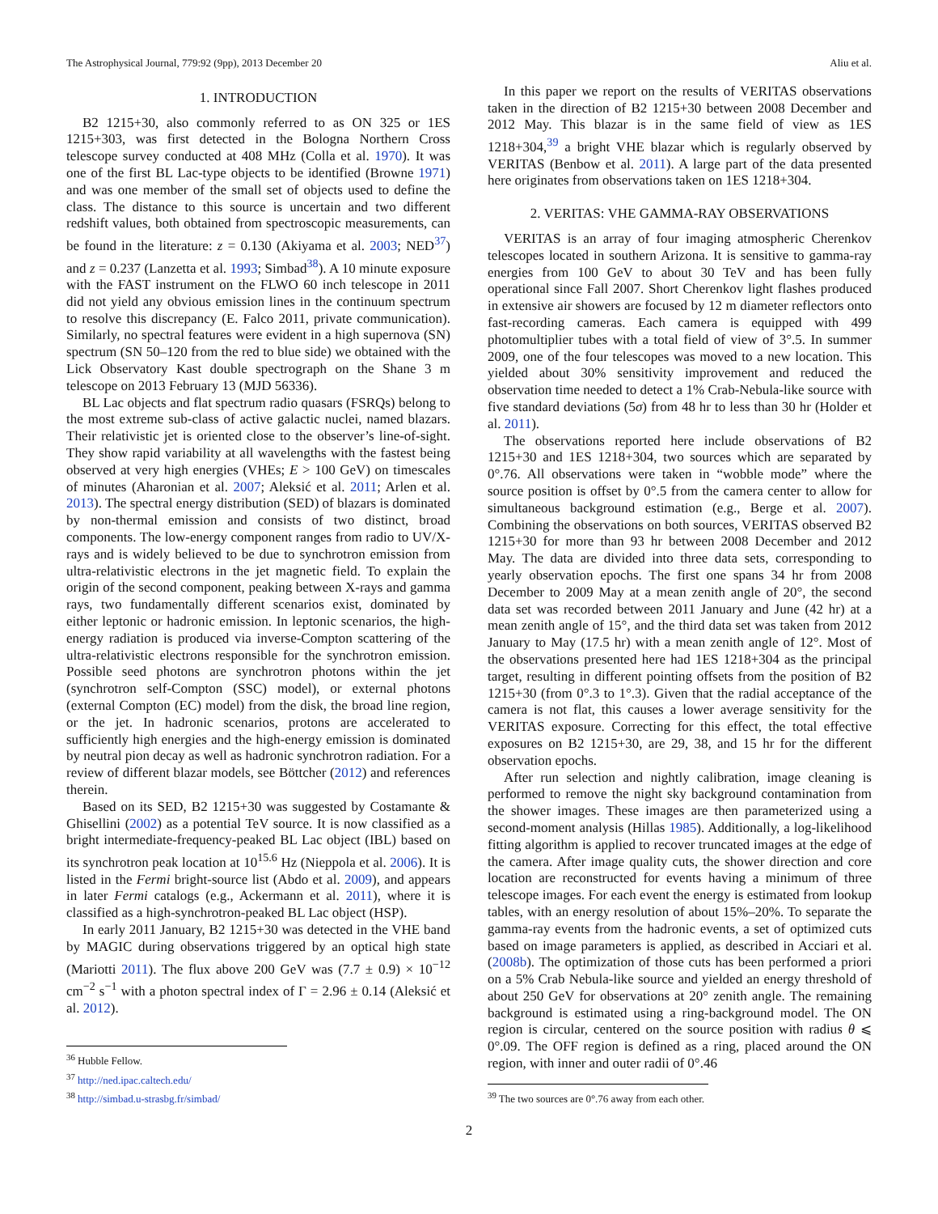The Astrophysical Journal, 779:92 (9pp), 2013 December 20 Aliu et al.
1. INTRODUCTION
B2 1215+30, also commonly referred to as ON 325 or 1ES 1215+303, was first detected in the Bologna Northern Cross telescope survey conducted at 408 MHz (Colla et al. 1970). It was one of the first BL Lac-type objects to be identified (Browne 1971) and was one member of the small set of objects used to define the class. The distance to this source is uncertain and two different redshift values, both obtained from spectroscopic measurements, can be found in the literature: z = 0.130 (Akiyama et al. 2003; NED<sup>37</sup>) and z = 0.237 (Lanzetta et al. 1993; Simbad<sup>38</sup>). A 10 minute exposure with the FAST instrument on the FLWO 60 inch telescope in 2011 did not yield any obvious emission lines in the continuum spectrum to resolve this discrepancy (E. Falco 2011, private communication). Similarly, no spectral features were evident in a high supernova (SN) spectrum (SN 50–120 from the red to blue side) we obtained with the Lick Observatory Kast double spectrograph on the Shane 3 m telescope on 2013 February 13 (MJD 56336).
BL Lac objects and flat spectrum radio quasars (FSRQs) belong to the most extreme sub-class of active galactic nuclei, named blazars. Their relativistic jet is oriented close to the observer’s line-of-sight. They show rapid variability at all wavelengths with the fastest being observed at very high energies (VHEs; E > 100 GeV) on timescales of minutes (Aharonian et al. 2007; Aleksić et al. 2011; Arlen et al. 2013). The spectral energy distribution (SED) of blazars is dominated by non-thermal emission and consists of two distinct, broad components. The low-energy component ranges from radio to UV/X-rays and is widely believed to be due to synchrotron emission from ultra-relativistic electrons in the jet magnetic field. To explain the origin of the second component, peaking between X-rays and gamma rays, two fundamentally different scenarios exist, dominated by either leptonic or hadronic emission. In leptonic scenarios, the high-energy radiation is produced via inverse-Compton scattering of the ultra-relativistic electrons responsible for the synchrotron emission. Possible seed photons are synchrotron photons within the jet (synchrotron self-Compton (SSC) model), or external photons (external Compton (EC) model) from the disk, the broad line region, or the jet. In hadronic scenarios, protons are accelerated to sufficiently high energies and the high-energy emission is dominated by neutral pion decay as well as hadronic synchrotron radiation. For a review of different blazar models, see Böttcher (2012) and references therein.
Based on its SED, B2 1215+30 was suggested by Costamante & Ghisellini (2002) as a potential TeV source. It is now classified as a bright intermediate-frequency-peaked BL Lac object (IBL) based on its synchrotron peak location at 10<sup>15.6</sup> Hz (Nieppola et al. 2006). It is listed in the Fermi bright-source list (Abdo et al. 2009), and appears in later Fermi catalogs (e.g., Ackermann et al. 2011), where it is classified as a high-synchrotron-peaked BL Lac object (HSP).
In early 2011 January, B2 1215+30 was detected in the VHE band by MAGIC during observations triggered by an optical high state (Mariotti 2011). The flux above 200 GeV was (7.7 ± 0.9) × 10<sup>−12</sup> cm<sup>−2</sup> s<sup>−1</sup> with a photon spectral index of Γ = 2.96 ± 0.14 (Aleksić et al. 2012).
<sup>36</sup> Hubble Fellow.
<sup>37</sup> http://ned.ipac.caltech.edu/
<sup>38</sup> http://simbad.u-strasbg.fr/simbad/
In this paper we report on the results of VERITAS observations taken in the direction of B2 1215+30 between 2008 December and 2012 May. This blazar is in the same field of view as 1ES 1218+304,<sup>39</sup> a bright VHE blazar which is regularly observed by VERITAS (Benbow et al. 2011). A large part of the data presented here originates from observations taken on 1ES 1218+304.
2. VERITAS: VHE GAMMA-RAY OBSERVATIONS
VERITAS is an array of four imaging atmospheric Cherenkov telescopes located in southern Arizona. It is sensitive to gamma-ray energies from 100 GeV to about 30 TeV and has been fully operational since Fall 2007. Short Cherenkov light flashes produced in extensive air showers are focused by 12 m diameter reflectors onto fast-recording cameras. Each camera is equipped with 499 photomultiplier tubes with a total field of view of 3°.5. In summer 2009, one of the four telescopes was moved to a new location. This yielded about 30% sensitivity improvement and reduced the observation time needed to detect a 1% Crab-Nebula-like source with five standard deviations (5σ) from 48 hr to less than 30 hr (Holder et al. 2011).
The observations reported here include observations of B2 1215+30 and 1ES 1218+304, two sources which are separated by 0°.76. All observations were taken in “wobble mode” where the source position is offset by 0°.5 from the camera center to allow for simultaneous background estimation (e.g., Berge et al. 2007). Combining the observations on both sources, VERITAS observed B2 1215+30 for more than 93 hr between 2008 December and 2012 May. The data are divided into three data sets, corresponding to yearly observation epochs. The first one spans 34 hr from 2008 December to 2009 May at a mean zenith angle of 20°, the second data set was recorded between 2011 January and June (42 hr) at a mean zenith angle of 15°, and the third data set was taken from 2012 January to May (17.5 hr) with a mean zenith angle of 12°. Most of the observations presented here had 1ES 1218+304 as the principal target, resulting in different pointing offsets from the position of B2 1215+30 (from 0°.3 to 1°.3). Given that the radial acceptance of the camera is not flat, this causes a lower average sensitivity for the VERITAS exposure. Correcting for this effect, the total effective exposures on B2 1215+30, are 29, 38, and 15 hr for the different observation epochs.
After run selection and nightly calibration, image cleaning is performed to remove the night sky background contamination from the shower images. These images are then parameterized using a second-moment analysis (Hillas 1985). Additionally, a log-likelihood fitting algorithm is applied to recover truncated images at the edge of the camera. After image quality cuts, the shower direction and core location are reconstructed for events having a minimum of three telescope images. For each event the energy is estimated from lookup tables, with an energy resolution of about 15%–20%. To separate the gamma-ray events from the hadronic events, a set of optimized cuts based on image parameters is applied, as described in Acciari et al. (2008b). The optimization of those cuts has been performed a priori on a 5% Crab Nebula-like source and yielded an energy threshold of about 250 GeV for observations at 20° zenith angle. The remaining background is estimated using a ring-background model. The ON region is circular, centered on the source position with radius θ ⩽ 0°.09. The OFF region is defined as a ring, placed around the ON region, with inner and outer radii of 0°.46
<sup>39</sup> The two sources are 0°.76 away from each other.
2